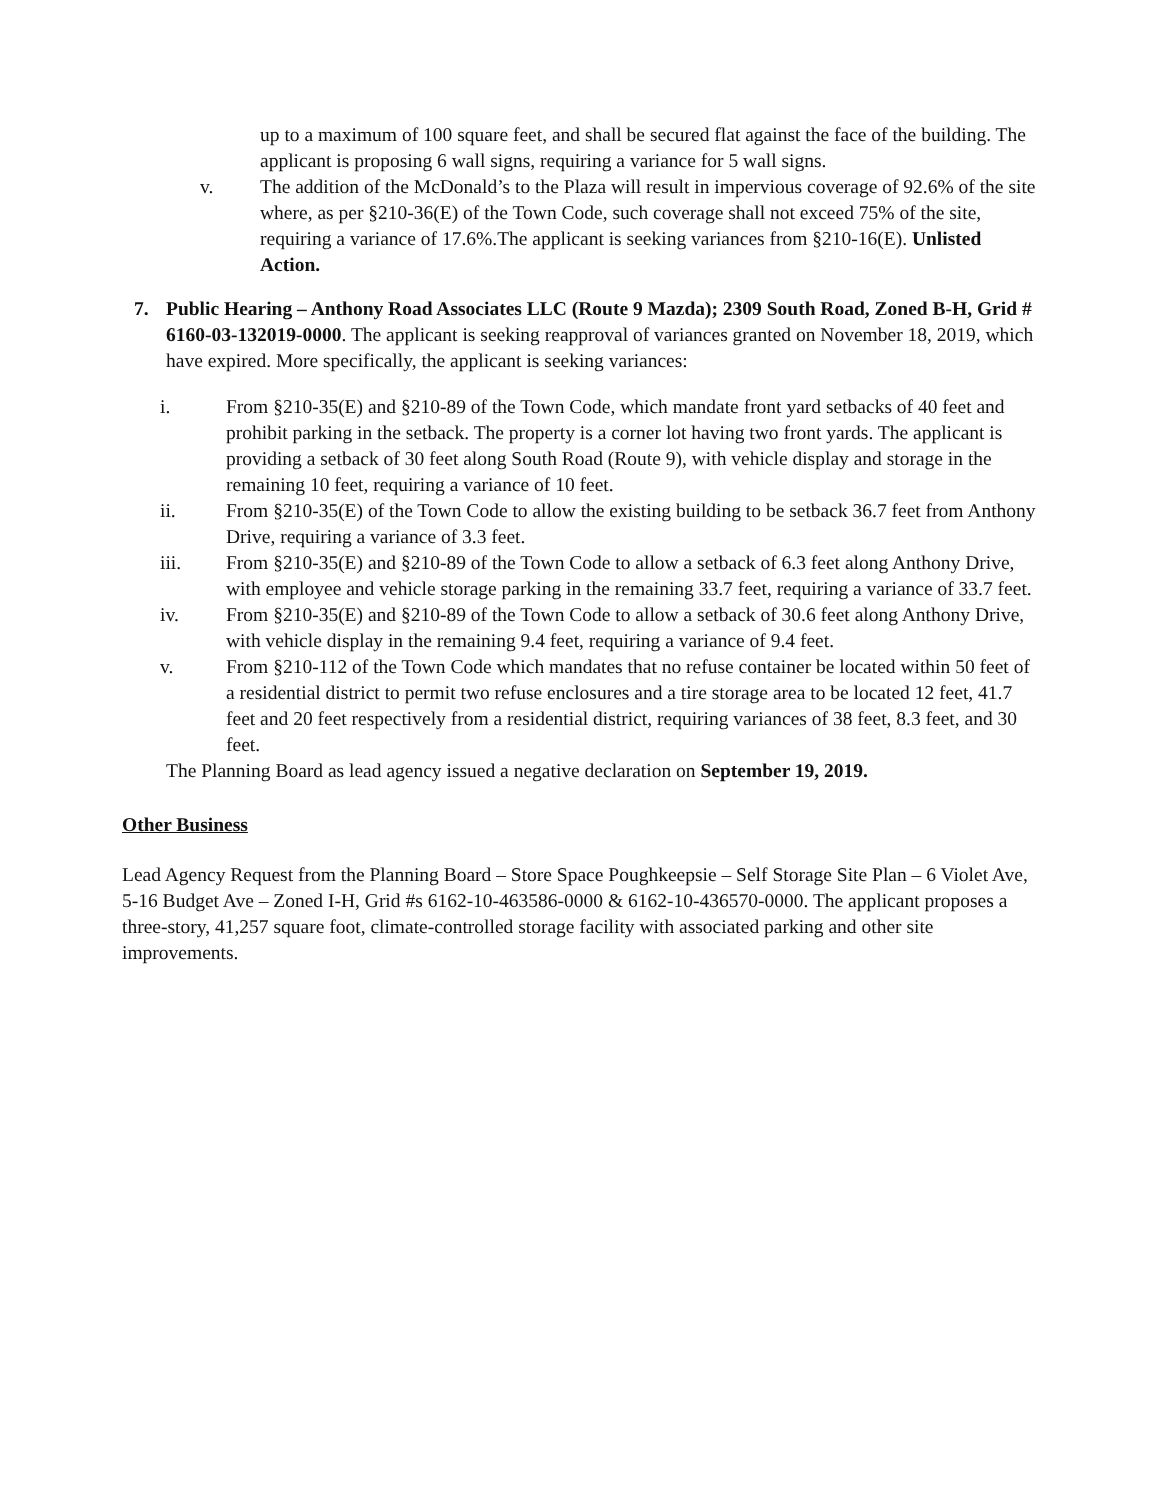up to a maximum of 100 square feet, and shall be secured flat against the face of the building. The applicant is proposing 6 wall signs, requiring a variance for 5 wall signs.
v. The addition of the McDonald’s to the Plaza will result in impervious coverage of 92.6% of the site where, as per §210-36(E) of the Town Code, such coverage shall not exceed 75% of the site, requiring a variance of 17.6%.The applicant is seeking variances from §210-16(E). Unlisted Action.
7. Public Hearing – Anthony Road Associates LLC (Route 9 Mazda); 2309 South Road, Zoned B-H, Grid # 6160-03-132019-0000. The applicant is seeking reapproval of variances granted on November 18, 2019, which have expired. More specifically, the applicant is seeking variances:
i. From §210-35(E) and §210-89 of the Town Code, which mandate front yard setbacks of 40 feet and prohibit parking in the setback. The property is a corner lot having two front yards. The applicant is providing a setback of 30 feet along South Road (Route 9), with vehicle display and storage in the remaining 10 feet, requiring a variance of 10 feet.
ii. From §210-35(E) of the Town Code to allow the existing building to be setback 36.7 feet from Anthony Drive, requiring a variance of 3.3 feet.
iii. From §210-35(E) and §210-89 of the Town Code to allow a setback of 6.3 feet along Anthony Drive, with employee and vehicle storage parking in the remaining 33.7 feet, requiring a variance of 33.7 feet.
iv. From §210-35(E) and §210-89 of the Town Code to allow a setback of 30.6 feet along Anthony Drive, with vehicle display in the remaining 9.4 feet, requiring a variance of 9.4 feet.
v. From §210-112 of the Town Code which mandates that no refuse container be located within 50 feet of a residential district to permit two refuse enclosures and a tire storage area to be located 12 feet, 41.7 feet and 20 feet respectively from a residential district, requiring variances of 38 feet, 8.3 feet, and 30 feet.
The Planning Board as lead agency issued a negative declaration on September 19, 2019.
Other Business
Lead Agency Request from the Planning Board – Store Space Poughkeepsie – Self Storage Site Plan – 6 Violet Ave, 5-16 Budget Ave – Zoned I-H, Grid #s 6162-10-463586-0000 & 6162-10-436570-0000. The applicant proposes a three-story, 41,257 square foot, climate-controlled storage facility with associated parking and other site improvements.